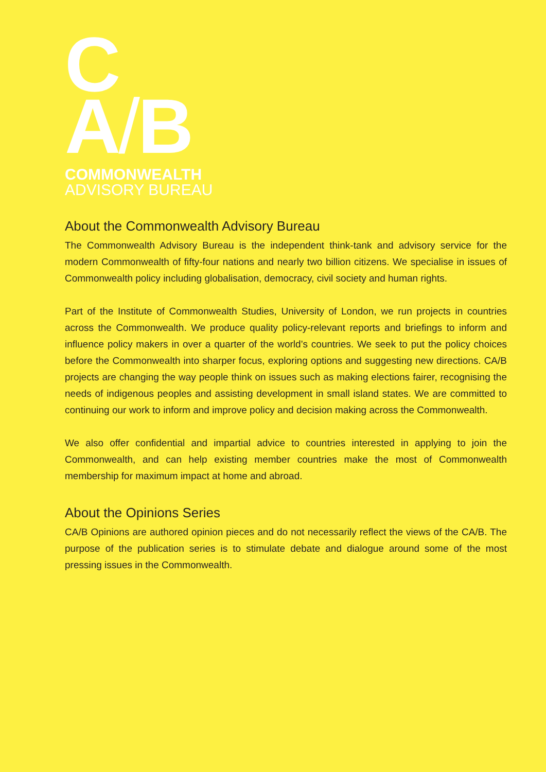C
A/B
COMMONWEALTH
ADVISORY BUREAU
About the Commonwealth Advisory Bureau
The Commonwealth Advisory Bureau is the independent think-tank and advisory service for the modern Commonwealth of fifty-four nations and nearly two billion citizens. We specialise in issues of Commonwealth policy including globalisation, democracy, civil society and human rights.
Part of the Institute of Commonwealth Studies, University of London, we run projects in countries across the Commonwealth. We produce quality policy-relevant reports and briefings to inform and influence policy makers in over a quarter of the world’s countries. We seek to put the policy choices before the Commonwealth into sharper focus, exploring options and suggesting new directions. CA/B projects are changing the way people think on issues such as making elections fairer, recognising the needs of indigenous peoples and assisting development in small island states. We are committed to continuing our work to inform and improve policy and decision making across the Commonwealth.
We also offer confidential and impartial advice to countries interested in applying to join the Commonwealth, and can help existing member countries make the most of Commonwealth membership for maximum impact at home and abroad.
About the Opinions Series
CA/B Opinions are authored opinion pieces and do not necessarily reflect the views of the CA/B. The purpose of the publication series is to stimulate debate and dialogue around some of the most pressing issues in the Commonwealth.